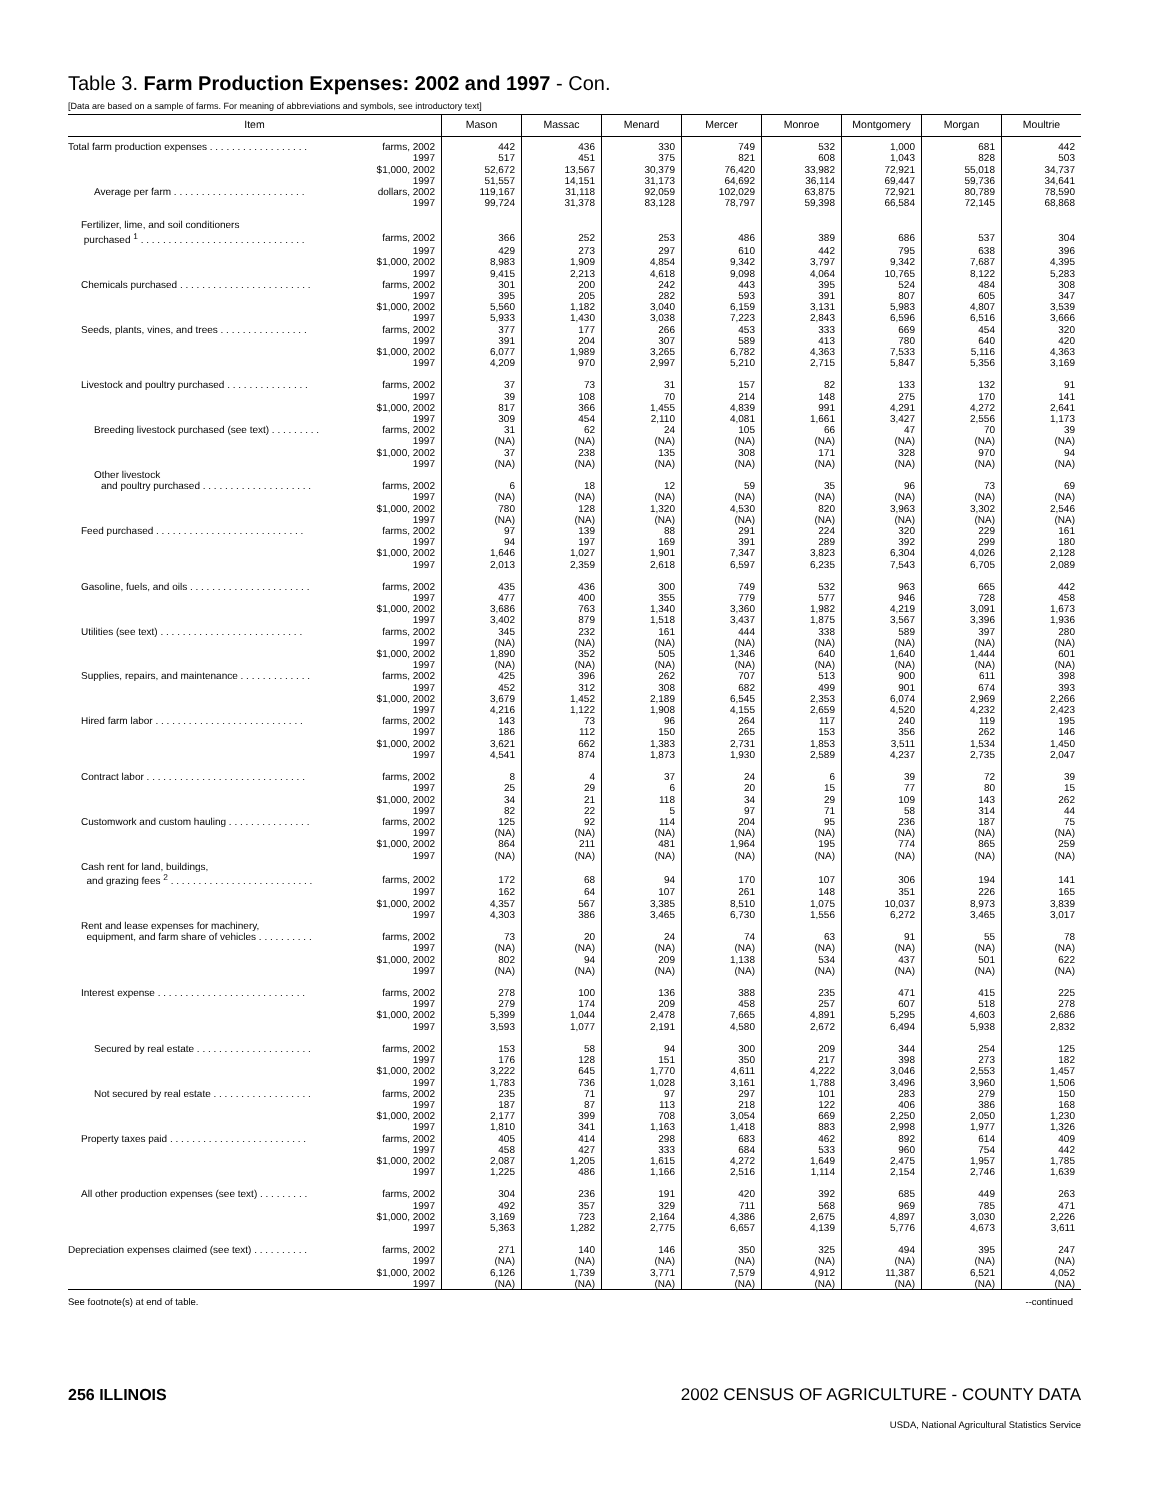Table 3. Farm Production Expenses: 2002 and 1997 - Con.
[Data are based on a sample of farms. For meaning of abbreviations and symbols, see introductory text]
| Item | | Mason | Massac | Menard | Mercer | Monroe | Montgomery | Morgan | Moultrie |
| --- | --- | --- | --- | --- | --- | --- | --- | --- | --- |
| Total farm production expenses . . . . . . . . . . . . . . . . . . | farms, 2002 | 442 | 436 | 330 | 749 | 532 | 1,000 | 681 | 442 |
| | 1997 | 517 | 451 | 375 | 821 | 608 | 1,043 | 828 | 503 |
| | $1,000, 2002 | 52,672 | 13,567 | 30,379 | 76,420 | 33,982 | 72,921 | 55,018 | 34,737 |
| | 1997 | 51,557 | 14,151 | 31,173 | 64,692 | 36,114 | 69,447 | 59,736 | 34,641 |
| Average per farm . . . . . . . . . . . . . . . . . . . . . . . . | dollars, 2002 | 119,167 | 31,118 | 92,059 | 102,029 | 63,875 | 72,921 | 80,789 | 78,590 |
| | 1997 | 99,724 | 31,378 | 83,128 | 78,797 | 59,398 | 66,584 | 72,145 | 68,868 |
| Fertilizer, lime, and soil conditioners | | | | | | | | | |
| purchased <sup>1</sup> . . . . . . . . . . . . . . . . . . . . . . . . . . . . . . | farms, 2002 | 366 | 252 | 253 | 486 | 389 | 686 | 537 | 304 |
| | 1997 | 429 | 273 | 297 | 610 | 442 | 795 | 638 | 396 |
| | $1,000, 2002 | 8,983 | 1,909 | 4,854 | 9,342 | 3,797 | 9,342 | 7,687 | 4,395 |
| | 1997 | 9,415 | 2,213 | 4,618 | 9,098 | 4,064 | 10,765 | 8,122 | 5,283 |
| Chemicals purchased . . . . . . . . . . . . . . . . . . . . . . . . | farms, 2002 | 301 | 200 | 242 | 443 | 395 | 524 | 484 | 308 |
| | 1997 | 395 | 205 | 282 | 593 | 391 | 807 | 605 | 347 |
| | $1,000, 2002 | 5,560 | 1,182 | 3,040 | 6,159 | 3,131 | 5,983 | 4,807 | 3,539 |
| | 1997 | 5,933 | 1,430 | 3,038 | 7,223 | 2,843 | 6,596 | 6,516 | 3,666 |
| Seeds, plants, vines, and trees . . . . . . . . . . . . . . . . | farms, 2002 | 377 | 177 | 266 | 453 | 333 | 669 | 454 | 320 |
| | 1997 | 391 | 204 | 307 | 589 | 413 | 780 | 640 | 420 |
| | $1,000, 2002 | 6,077 | 1,989 | 3,265 | 6,782 | 4,363 | 7,533 | 5,116 | 4,363 |
| | 1997 | 4,209 | 970 | 2,997 | 5,210 | 2,715 | 5,847 | 5,356 | 3,169 |
| Livestock and poultry purchased . . . . . . . . . . . . . . . | farms, 2002 | 37 | 73 | 31 | 157 | 82 | 133 | 132 | 91 |
| | 1997 | 39 | 108 | 70 | 214 | 148 | 275 | 170 | 141 |
| | $1,000, 2002 | 817 | 366 | 1,455 | 4,839 | 991 | 4,291 | 4,272 | 2,641 |
| | 1997 | 309 | 454 | 2,110 | 4,081 | 1,661 | 3,427 | 2,556 | 1,173 |
| Breeding livestock purchased (see text) . . . . . . . . . | farms, 2002 | 31 | 62 | 24 | 105 | 66 | 47 | 70 | 39 |
| | 1997 | (NA) | (NA) | (NA) | (NA) | (NA) | (NA) | (NA) | (NA) |
| | $1,000, 2002 | 37 | 238 | 135 | 308 | 171 | 328 | 970 | 94 |
| | 1997 | (NA) | (NA) | (NA) | (NA) | (NA) | (NA) | (NA) | (NA) |
| Other livestock | | | | | | | | | |
| and poultry purchased . . . . . . . . . . . . . . . . . . . . | farms, 2002 | 6 | 18 | 12 | 59 | 35 | 96 | 73 | 69 |
| | 1997 | (NA) | (NA) | (NA) | (NA) | (NA) | (NA) | (NA) | (NA) |
| | $1,000, 2002 | 780 | 128 | 1,320 | 4,530 | 820 | 3,963 | 3,302 | 2,546 |
| | 1997 | (NA) | (NA) | (NA) | (NA) | (NA) | (NA) | (NA) | (NA) |
| Feed purchased . . . . . . . . . . . . . . . . . . . . . . . . . . . | farms, 2002 | 97 | 139 | 88 | 291 | 224 | 320 | 229 | 161 |
| | 1997 | 94 | 197 | 169 | 391 | 289 | 392 | 299 | 180 |
| | $1,000, 2002 | 1,646 | 1,027 | 1,901 | 7,347 | 3,823 | 6,304 | 4,026 | 2,128 |
| | 1997 | 2,013 | 2,359 | 2,618 | 6,597 | 6,235 | 7,543 | 6,705 | 2,089 |
| Gasoline, fuels, and oils . . . . . . . . . . . . . . . . . . . . . . | farms, 2002 | 435 | 436 | 300 | 749 | 532 | 963 | 665 | 442 |
| | 1997 | 477 | 400 | 355 | 779 | 577 | 946 | 728 | 458 |
| | $1,000, 2002 | 3,686 | 763 | 1,340 | 3,360 | 1,982 | 4,219 | 3,091 | 1,673 |
| | 1997 | 3,402 | 879 | 1,518 | 3,437 | 1,875 | 3,567 | 3,396 | 1,936 |
| Utilities (see text) . . . . . . . . . . . . . . . . . . . . . . . . . . | farms, 2002 | 345 | 232 | 161 | 444 | 338 | 589 | 397 | 280 |
| | 1997 | (NA) | (NA) | (NA) | (NA) | (NA) | (NA) | (NA) | (NA) |
| | $1,000, 2002 | 1,890 | 352 | 505 | 1,346 | 640 | 1,640 | 1,444 | 601 |
| | 1997 | (NA) | (NA) | (NA) | (NA) | (NA) | (NA) | (NA) | (NA) |
| Supplies, repairs, and maintenance . . . . . . . . . . . . . | farms, 2002 | 425 | 396 | 262 | 707 | 513 | 900 | 611 | 398 |
| | 1997 | 452 | 312 | 308 | 682 | 499 | 901 | 674 | 393 |
| | $1,000, 2002 | 3,679 | 1,452 | 2,189 | 6,545 | 2,353 | 6,074 | 2,969 | 2,266 |
| | 1997 | 4,216 | 1,122 | 1,908 | 4,155 | 2,659 | 4,520 | 4,232 | 2,423 |
| Hired farm labor . . . . . . . . . . . . . . . . . . . . . . . . . . . | farms, 2002 | 143 | 73 | 96 | 264 | 117 | 240 | 119 | 195 |
| | 1997 | 186 | 112 | 150 | 265 | 153 | 356 | 262 | 146 |
| | $1,000, 2002 | 3,621 | 662 | 1,383 | 2,731 | 1,853 | 3,511 | 1,534 | 1,450 |
| | 1997 | 4,541 | 874 | 1,873 | 1,930 | 2,589 | 4,237 | 2,735 | 2,047 |
| Contract labor . . . . . . . . . . . . . . . . . . . . . . . . . . . . . | farms, 2002 | 8 | 4 | 37 | 24 | 6 | 39 | 72 | 39 |
| | 1997 | 25 | 29 | 6 | 20 | 15 | 77 | 80 | 15 |
| | $1,000, 2002 | 34 | 21 | 118 | 34 | 29 | 109 | 143 | 262 |
| | 1997 | 82 | 22 | 5 | 97 | 71 | 58 | 314 | 44 |
| Customwork and custom hauling . . . . . . . . . . . . . . . | farms, 2002 | 125 | 92 | 114 | 204 | 95 | 236 | 187 | 75 |
| | 1997 | (NA) | (NA) | (NA) | (NA) | (NA) | (NA) | (NA) | (NA) |
| | $1,000, 2002 | 864 | 211 | 481 | 1,964 | 195 | 774 | 865 | 259 |
| | 1997 | (NA) | (NA) | (NA) | (NA) | (NA) | (NA) | (NA) | (NA) |
| Cash rent for land, buildings, | | | | | | | | | |
| and grazing fees <sup>2</sup> . . . . . . . . . . . . . . . . . . . . . . . . . . | farms, 2002 | 172 | 68 | 94 | 170 | 107 | 306 | 194 | 141 |
| | 1997 | 162 | 64 | 107 | 261 | 148 | 351 | 226 | 165 |
| | $1,000, 2002 | 4,357 | 567 | 3,385 | 8,510 | 1,075 | 10,037 | 8,973 | 3,839 |
| | 1997 | 4,303 | 386 | 3,465 | 6,730 | 1,556 | 6,272 | 3,465 | 3,017 |
| Rent and lease expenses for machinery, | | | | | | | | | |
| equipment, and farm share of vehicles . . . . . . . . . . | farms, 2002 | 73 | 20 | 24 | 74 | 63 | 91 | 55 | 78 |
| | 1997 | (NA) | (NA) | (NA) | (NA) | (NA) | (NA) | (NA) | (NA) |
| | $1,000, 2002 | 802 | 94 | 209 | 1,138 | 534 | 437 | 501 | 622 |
| | 1997 | (NA) | (NA) | (NA) | (NA) | (NA) | (NA) | (NA) | (NA) |
| Interest expense . . . . . . . . . . . . . . . . . . . . . . . . . . . | farms, 2002 | 278 | 100 | 136 | 388 | 235 | 471 | 415 | 225 |
| | 1997 | 279 | 174 | 209 | 458 | 257 | 607 | 518 | 278 |
| | $1,000, 2002 | 5,399 | 1,044 | 2,478 | 7,665 | 4,891 | 5,295 | 4,603 | 2,686 |
| | 1997 | 3,593 | 1,077 | 2,191 | 4,580 | 2,672 | 6,494 | 5,938 | 2,832 |
| Secured by real estate . . . . . . . . . . . . . . . . . . . . . | farms, 2002 | 153 | 58 | 94 | 300 | 209 | 344 | 254 | 125 |
| | 1997 | 176 | 128 | 151 | 350 | 217 | 398 | 273 | 182 |
| | $1,000, 2002 | 3,222 | 645 | 1,770 | 4,611 | 4,222 | 3,046 | 2,553 | 1,457 |
| | 1997 | 1,783 | 736 | 1,028 | 3,161 | 1,788 | 3,496 | 3,960 | 1,506 |
| Not secured by real estate . . . . . . . . . . . . . . . . . . | farms, 2002 | 235 | 71 | 97 | 297 | 101 | 283 | 279 | 150 |
| | 1997 | 187 | 87 | 113 | 218 | 122 | 406 | 386 | 168 |
| | $1,000, 2002 | 2,177 | 399 | 708 | 3,054 | 669 | 2,250 | 2,050 | 1,230 |
| | 1997 | 1,810 | 341 | 1,163 | 1,418 | 883 | 2,998 | 1,977 | 1,326 |
| Property taxes paid . . . . . . . . . . . . . . . . . . . . . . . . . | farms, 2002 | 405 | 414 | 298 | 683 | 462 | 892 | 614 | 409 |
| | 1997 | 458 | 427 | 333 | 684 | 533 | 960 | 754 | 442 |
| | $1,000, 2002 | 2,087 | 1,205 | 1,615 | 4,272 | 1,649 | 2,475 | 1,957 | 1,785 |
| | 1997 | 1,225 | 486 | 1,166 | 2,516 | 1,114 | 2,154 | 2,746 | 1,639 |
| All other production expenses (see text) . . . . . . . . . | farms, 2002 | 304 | 236 | 191 | 420 | 392 | 685 | 449 | 263 |
| | 1997 | 492 | 357 | 329 | 711 | 568 | 969 | 785 | 471 |
| | $1,000, 2002 | 3,169 | 723 | 2,164 | 4,386 | 2,675 | 4,897 | 3,030 | 2,226 |
| | 1997 | 5,363 | 1,282 | 2,775 | 6,657 | 4,139 | 5,776 | 4,673 | 3,611 |
| Depreciation expenses claimed (see text) . . . . . . . . . . | farms, 2002 | 271 | 140 | 146 | 350 | 325 | 494 | 395 | 247 |
| | 1997 | (NA) | (NA) | (NA) | (NA) | (NA) | (NA) | (NA) | (NA) |
| | $1,000, 2002 | 6,126 | 1,739 | 3,771 | 7,579 | 4,912 | 11,387 | 6,521 | 4,052 |
| | 1997 | (NA) | (NA) | (NA) | (NA) | (NA) | (NA) | (NA) | (NA) |
See footnote(s) at end of table. --continued
256 ILLINOIS 2002 CENSUS OF AGRICULTURE - COUNTY DATA
USDA, National Agricultural Statistics Service